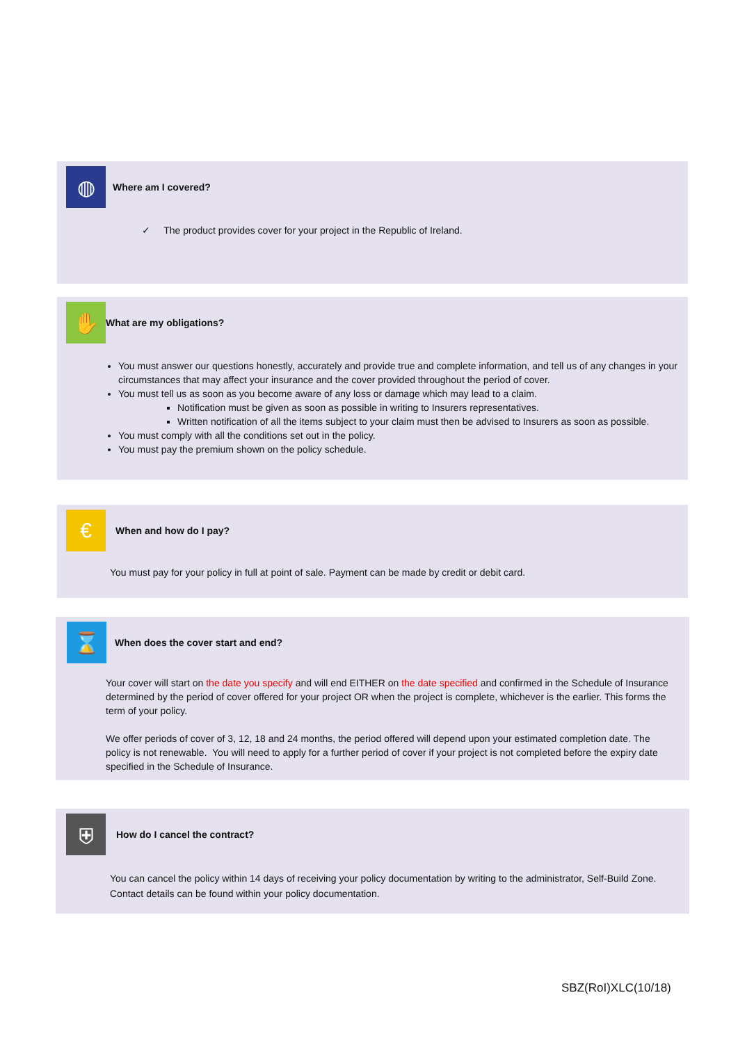◍
Where am I covered?
✓ The product provides cover for your project in the Republic of Ireland.
✋
What are my obligations?
You must answer our questions honestly, accurately and provide true and complete information, and tell us of any changes in your circumstances that may affect your insurance and the cover provided throughout the period of cover.
You must tell us as soon as you become aware of any loss or damage which may lead to a claim.
Notification must be given as soon as possible in writing to Insurers representatives.
Written notification of all the items subject to your claim must then be advised to Insurers as soon as possible.
You must comply with all the conditions set out in the policy.
You must pay the premium shown on the policy schedule.
€
When and how do I pay?
You must pay for your policy in full at point of sale. Payment can be made by credit or debit card.
⌛
When does the cover start and end?
Your cover will start on the date you specify and will end EITHER on the date specified and confirmed in the Schedule of Insurance determined by the period of cover offered for your project OR when the project is complete, whichever is the earlier. This forms the term of your policy.
We offer periods of cover of 3, 12, 18 and 24 months, the period offered will depend upon your estimated completion date. The policy is not renewable. You will need to apply for a further period of cover if your project is not completed before the expiry date specified in the Schedule of Insurance.
⛨
How do I cancel the contract?
You can cancel the policy within 14 days of receiving your policy documentation by writing to the administrator, Self-Build Zone. Contact details can be found within your policy documentation.
SBZ(RoI)XLC(10/18)